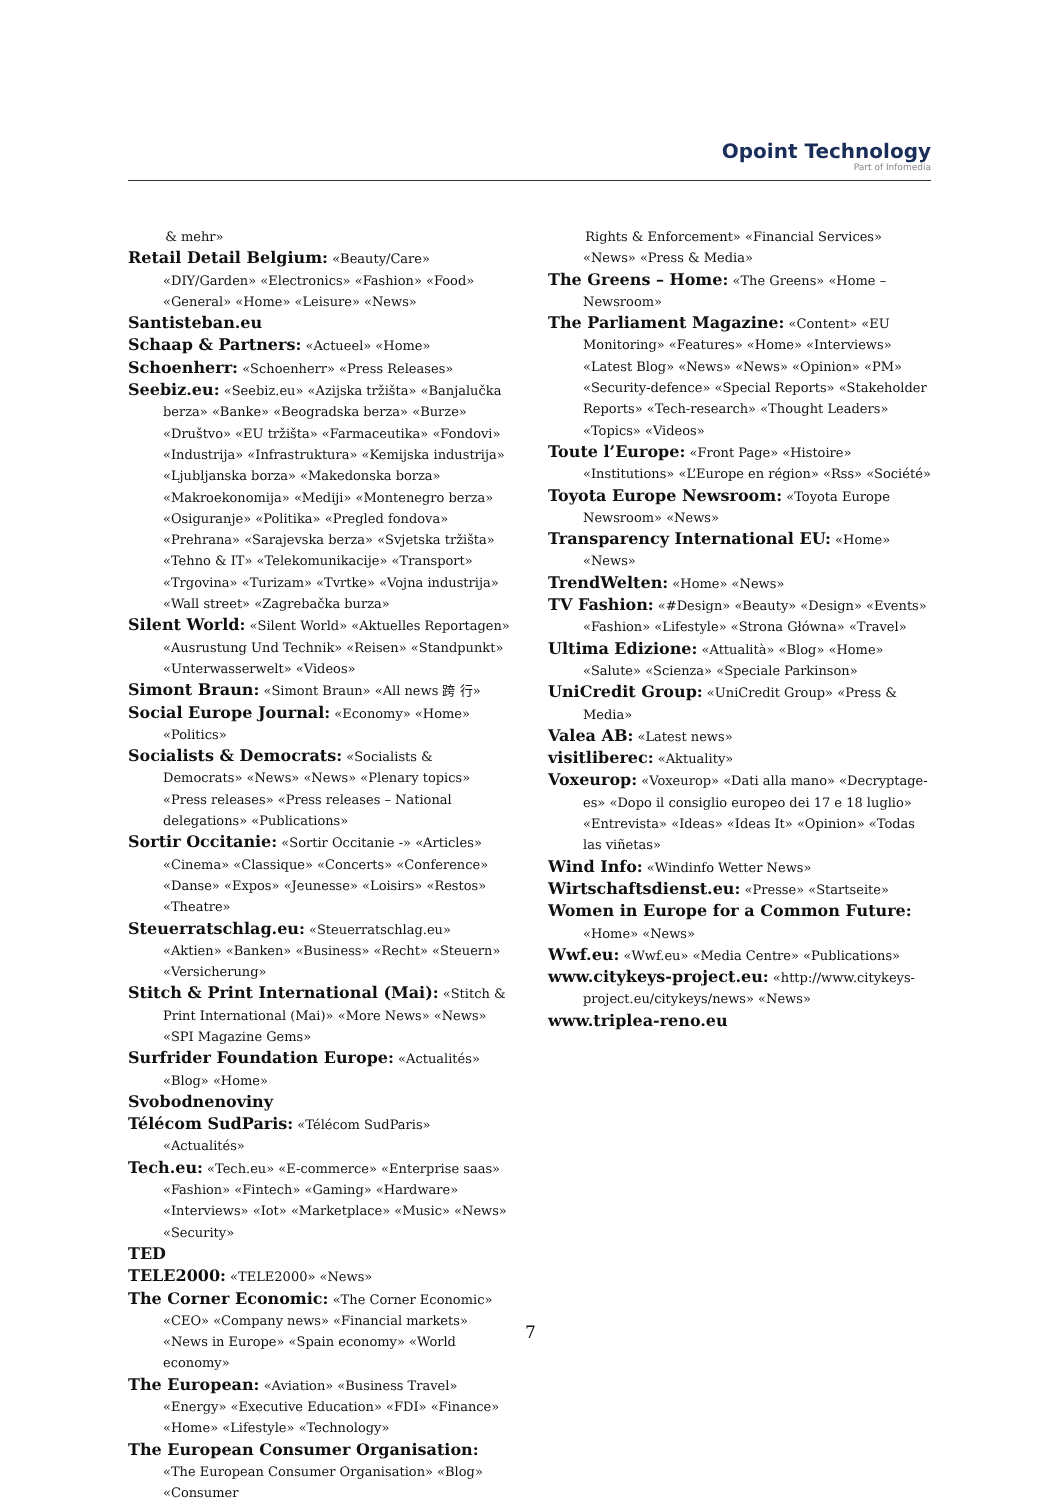Opoint Technology
Part of Infomedia
& mehr»
Retail Detail Belgium: «Beauty/Care» «DIY/Garden» «Electronics» «Fashion» «Food» «General» «Home» «Leisure» «News»
Santisteban.eu
Schaap & Partners: «Actueel» «Home»
Schoenherr: «Schoenherr» «Press Releases»
Seebiz.eu: «Seebiz.eu» «Azijska tržišta» «Banjalučka berza» «Banke» «Beogradska berza» «Burze» «Društvo» «EU tržišta» «Farmaceutika» «Fondovi» «Industrija» «Infrastruktura» «Kemijska industrija» «Ljubljanska borza» «Makedonska borza» «Makroekonomija» «Mediji» «Montenegro berza» «Osiguranje» «Politika» «Pregled fondova» «Prehrana» «Sarajevska berza» «Svjetska tržišta» «Tehno & IT» «Telekomunikacije» «Transport» «Trgovina» «Turizam» «Tvrtke» «Vojna industrija» «Wall street» «Zagrebačka burza»
Silent World: «Silent World» «Aktuelles Reportagen» «Ausrustung Und Technik» «Reisen» «Standpunkt» «Unterwasserwelt» «Videos»
Simont Braun: «Simont Braun» «All news 跨 行»
Social Europe Journal: «Economy» «Home» «Politics»
Socialists & Democrats: «Socialists & Democrats» «News» «News» «Plenary topics» «Press releases» «Press releases – National delegations» «Publications»
Sortir Occitanie: «Sortir Occitanie -» «Articles» «Cinema» «Classique» «Concerts» «Conference» «Danse» «Expos» «Jeunesse» «Loisirs» «Restos» «Theatre»
Steuerratschlag.eu: «Steuerratschlag.eu» «Aktien» «Banken» «Business» «Recht» «Steuern» «Versicherung»
Stitch & Print International (Mai): «Stitch & Print International (Mai)» «More News» «News» «SPI Magazine Gems»
Surfrider Foundation Europe: «Actualités» «Blog» «Home»
Svobodnenoviny
Télécom SudParis: «Télécom SudParis» «Actualités»
Tech.eu: «Tech.eu» «E-commerce» «Enterprise saas» «Fashion» «Fintech» «Gaming» «Hardware» «Interviews» «Iot» «Marketplace» «Music» «News» «Security»
TED
TELE2000: «TELE2000» «News»
The Corner Economic: «The Corner Economic» «CEO» «Company news» «Financial markets» «News in Europe» «Spain economy» «World economy»
The European: «Aviation» «Business Travel» «Energy» «Executive Education» «FDI» «Finance» «Home» «Lifestyle» «Technology»
The European Consumer Organisation: «The European Consumer Organisation» «Blog» «Consumer
Rights & Enforcement» «Financial Services» «News» «Press & Media»
The Greens – Home: «The Greens» «Home – Newsroom»
The Parliament Magazine: «Content» «EU Monitoring» «Features» «Home» «Interviews» «Latest Blog» «News» «News» «Opinion» «PM» «Security-defence» «Special Reports» «Stakeholder Reports» «Tech-research» «Thought Leaders» «Topics» «Videos»
Toute l’Europe: «Front Page» «Histoire» «Institutions» «L’Europe en région» «Rss» «Société»
Toyota Europe Newsroom: «Toyota Europe Newsroom» «News»
Transparency International EU: «Home» «News»
TrendWelten: «Home» «News»
TV Fashion: «#Design» «Beauty» «Design» «Events» «Fashion» «Lifestyle» «Strona Główna» «Travel»
Ultima Edizione: «Attualità» «Blog» «Home» «Salute» «Scienza» «Speciale Parkinson»
UniCredit Group: «UniCredit Group» «Press & Media»
Valea AB: «Latest news»
visitliberec: «Aktuality»
Voxeurop: «Voxeurop» «Dati alla mano» «Decryptage-es» «Dopo il consiglio europeo dei 17 e 18 luglio» «Entrevista» «Ideas» «Ideas It» «Opinion» «Todas las viñetas»
Wind Info: «Windinfo Wetter News»
Wirtschaftsdienst.eu: «Presse» «Startseite»
Women in Europe for a Common Future: «Home» «News»
Wwf.eu: «Wwf.eu» «Media Centre» «Publications»
www.citykeys-project.eu: «http://www.citykeys-project.eu/citykeys/news» «News»
www.triplea-reno.eu
7